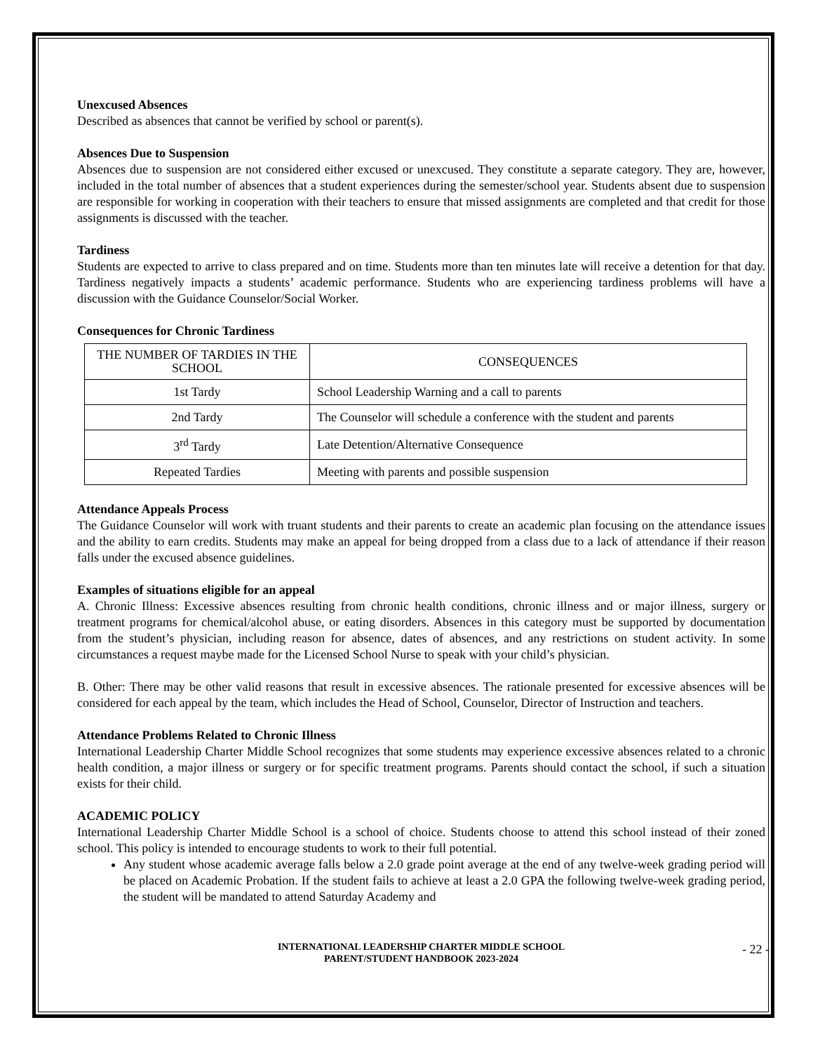Unexcused Absences
Described as absences that cannot be verified by school or parent(s).
Absences Due to Suspension
Absences due to suspension are not considered either excused or unexcused. They constitute a separate category. They are, however, included in the total number of absences that a student experiences during the semester/school year. Students absent due to suspension are responsible for working in cooperation with their teachers to ensure that missed assignments are completed and that credit for those assignments is discussed with the teacher.
Tardiness
Students are expected to arrive to class prepared and on time. Students more than ten minutes late will receive a detention for that day. Tardiness negatively impacts a students’ academic performance. Students who are experiencing tardiness problems will have a discussion with the Guidance Counselor/Social Worker.
Consequences for Chronic Tardiness
| THE NUMBER OF TARDIES IN THE SCHOOL | CONSEQUENCES |
| 1st Tardy | School Leadership Warning and a call to parents |
| 2nd Tardy | The Counselor will schedule a conference with the student and parents |
| 3<sup>rd</sup> Tardy | Late Detention/Alternative Consequence |
| Repeated Tardies | Meeting with parents and possible suspension |
Attendance Appeals Process
The Guidance Counselor will work with truant students and their parents to create an academic plan focusing on the attendance issues and the ability to earn credits. Students may make an appeal for being dropped from a class due to a lack of attendance if their reason falls under the excused absence guidelines.
Examples of situations eligible for an appeal
A. Chronic Illness: Excessive absences resulting from chronic health conditions, chronic illness and or major illness, surgery or treatment programs for chemical/alcohol abuse, or eating disorders. Absences in this category must be supported by documentation from the student’s physician, including reason for absence, dates of absences, and any restrictions on student activity. In some circumstances a request maybe made for the Licensed School Nurse to speak with your child’s physician.
B. Other: There may be other valid reasons that result in excessive absences. The rationale presented for excessive absences will be considered for each appeal by the team, which includes the Head of School, Counselor, Director of Instruction and teachers.
Attendance Problems Related to Chronic Illness
International Leadership Charter Middle School recognizes that some students may experience excessive absences related to a chronic health condition, a major illness or surgery or for specific treatment programs. Parents should contact the school, if such a situation exists for their child.
ACADEMIC POLICY
International Leadership Charter Middle School is a school of choice. Students choose to attend this school instead of their zoned school. This policy is intended to encourage students to work to their full potential.
Any student whose academic average falls below a 2.0 grade point average at the end of any twelve-week grading period will be placed on Academic Probation. If the student fails to achieve at least a 2.0 GPA the following twelve-week grading period, the student will be mandated to attend Saturday Academy and
INTERNATIONAL LEADERSHIP CHARTER MIDDLE SCHOOL
PARENT/STUDENT HANDBOOK 2023-2024
- 22 -